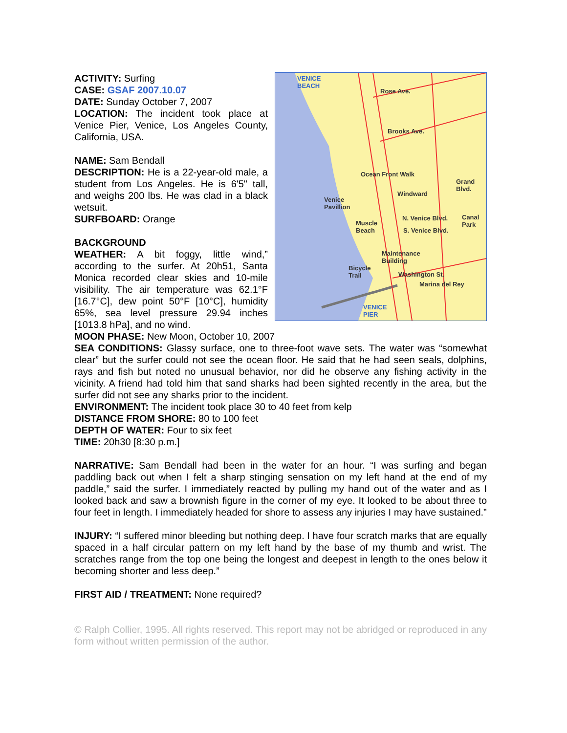ACTIVITY: Surfing
CASE: GSAF 2007.10.07
DATE: Sunday October 7, 2007
LOCATION: The incident took place at Venice Pier, Venice, Los Angeles County, California, USA.
NAME: Sam Bendall
DESCRIPTION: He is a 22-year-old male, a student from Los Angeles. He is 6'5" tall, and weighs 200 lbs. He was clad in a black wetsuit.
SURFBOARD: Orange
BACKGROUND
WEATHER: A bit foggy, little wind,” according to the surfer. At 20h51, Santa Monica recorded clear skies and 10-mile visibility. The air temperature was 62.1°F [16.7°C], dew point 50°F [10°C], humidity 65%, sea level pressure 29.94 inches [1013.8 hPa], and no wind.
VENICE
BEACH
Rose Ave.
Brooks Ave.
Ocean Front Walk
Venice
Pavillion
Windward
Grand
Blvd.
Muscle
Beach
N. Venice Blvd.
S. Venice Blvd.
Canal
Park
Maintenance
Building
Bicycle
Trail Washington St.
Marina del Rey
VENICE
PIER
MOON PHASE: New Moon, October 10, 2007
SEA CONDITIONS: Glassy surface, one to three-foot wave sets. The water was “somewhat clear” but the surfer could not see the ocean floor. He said that he had seen seals, dolphins, rays and fish but noted no unusual behavior, nor did he observe any fishing activity in the vicinity. A friend had told him that sand sharks had been sighted recently in the area, but the surfer did not see any sharks prior to the incident.
ENVIRONMENT: The incident took place 30 to 40 feet from kelp
DISTANCE FROM SHORE: 80 to 100 feet
DEPTH OF WATER: Four to six feet
TIME: 20h30 [8:30 p.m.]
NARRATIVE: Sam Bendall had been in the water for an hour. “I was surfing and began paddling back out when I felt a sharp stinging sensation on my left hand at the end of my paddle,” said the surfer. I immediately reacted by pulling my hand out of the water and as I looked back and saw a brownish figure in the corner of my eye. It looked to be about three to four feet in length. I immediately headed for shore to assess any injuries I may have sustained.”
INJURY: “I suffered minor bleeding but nothing deep. I have four scratch marks that are equally spaced in a half circular pattern on my left hand by the base of my thumb and wrist. The scratches range from the top one being the longest and deepest in length to the ones below it becoming shorter and less deep.”
FIRST AID / TREATMENT: None required?
© Ralph Collier, 1995. All rights reserved. This report may not be abridged or reproduced in any form without written permission of the author.